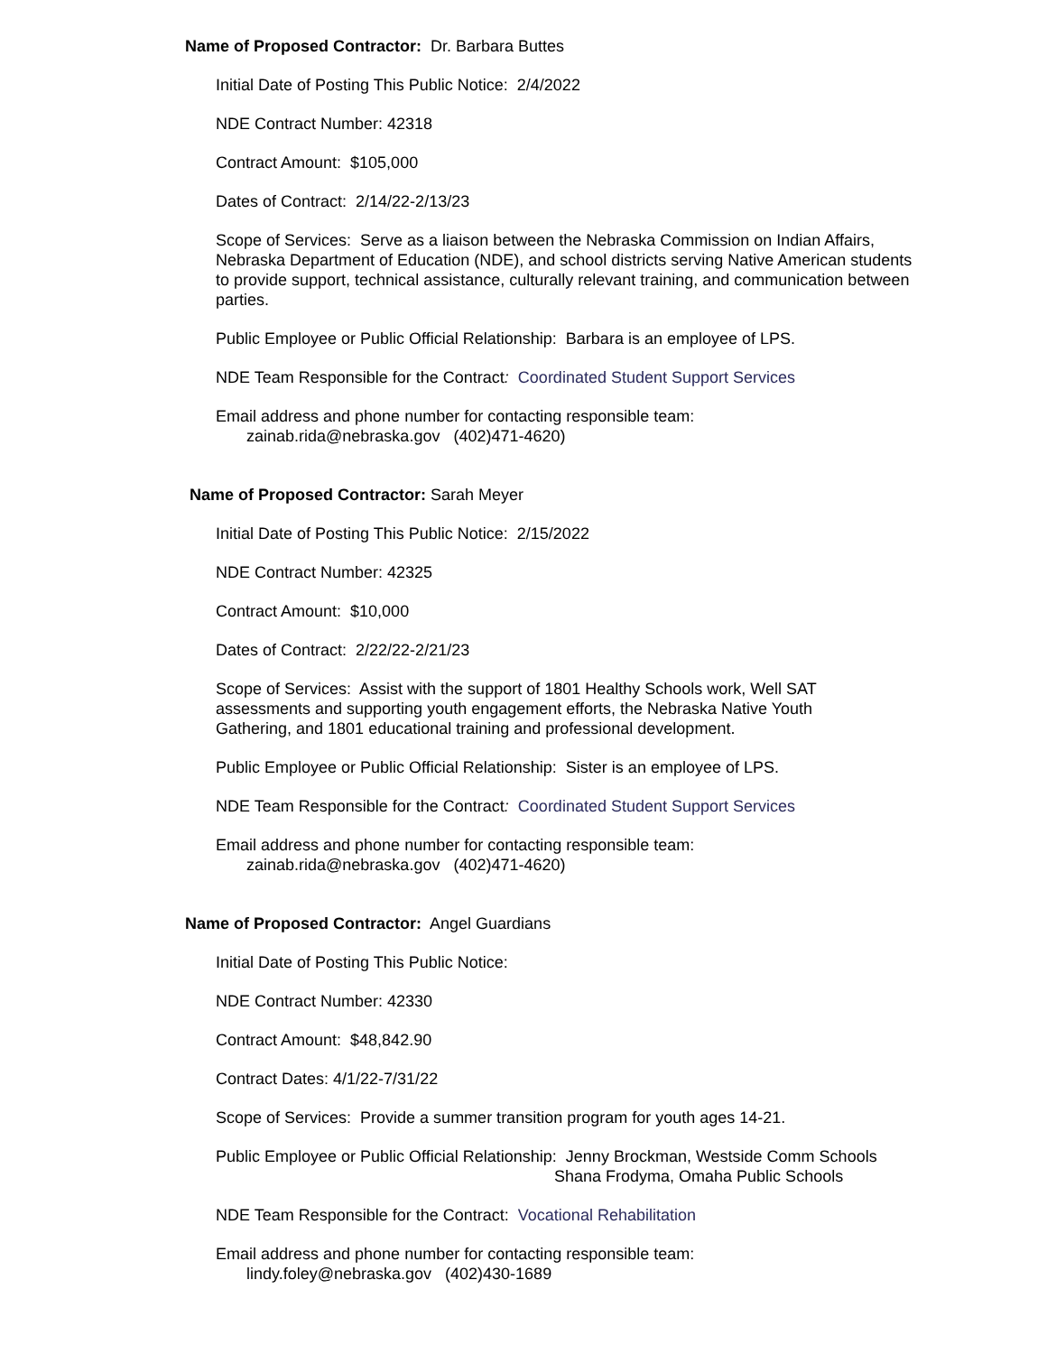Name of Proposed Contractor: Dr. Barbara Buttes
Initial Date of Posting This Public Notice: 2/4/2022
NDE Contract Number: 42318
Contract Amount: $105,000
Dates of Contract: 2/14/22-2/13/23
Scope of Services: Serve as a liaison between the Nebraska Commission on Indian Affairs, Nebraska Department of Education (NDE), and school districts serving Native American students to provide support, technical assistance, culturally relevant training, and communication between parties.
Public Employee or Public Official Relationship: Barbara is an employee of LPS.
NDE Team Responsible for the Contract: Coordinated Student Support Services
Email address and phone number for contacting responsible team:
zainab.rida@nebraska.gov (402)471-4620)
Name of Proposed Contractor: Sarah Meyer
Initial Date of Posting This Public Notice: 2/15/2022
NDE Contract Number: 42325
Contract Amount: $10,000
Dates of Contract: 2/22/22-2/21/23
Scope of Services: Assist with the support of 1801 Healthy Schools work, Well SAT assessments and supporting youth engagement efforts, the Nebraska Native Youth Gathering, and 1801 educational training and professional development.
Public Employee or Public Official Relationship: Sister is an employee of LPS.
NDE Team Responsible for the Contract: Coordinated Student Support Services
Email address and phone number for contacting responsible team:
zainab.rida@nebraska.gov (402)471-4620)
Name of Proposed Contractor: Angel Guardians
Initial Date of Posting This Public Notice:
NDE Contract Number: 42330
Contract Amount: $48,842.90
Contract Dates: 4/1/22-7/31/22
Scope of Services: Provide a summer transition program for youth ages 14-21.
Public Employee or Public Official Relationship: Jenny Brockman, Westside Comm Schools
Shana Frodyma, Omaha Public Schools
NDE Team Responsible for the Contract: Vocational Rehabilitation
Email address and phone number for contacting responsible team:
lindy.foley@nebraska.gov (402)430-1689